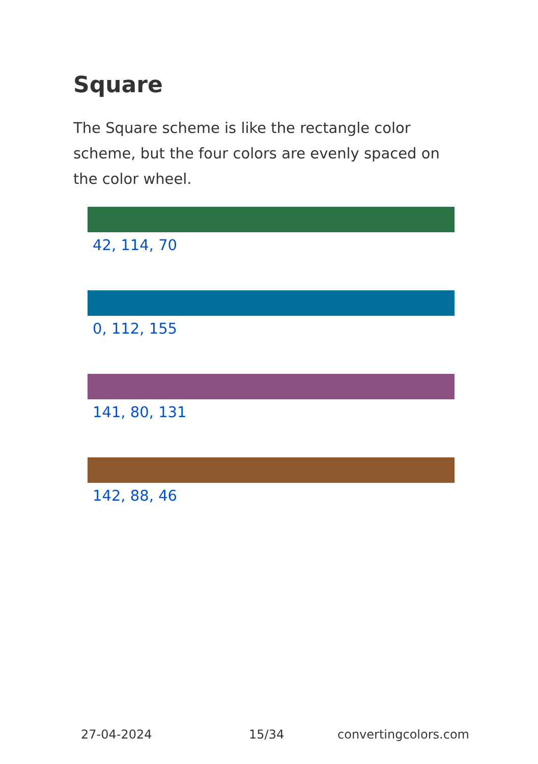Square
The Square scheme is like the rectangle color scheme, but the four colors are evenly spaced on the color wheel.
42, 114, 70
0, 112, 155
141, 80, 131
142, 88, 46
27-04-2024 15/34 convertingcolors.com